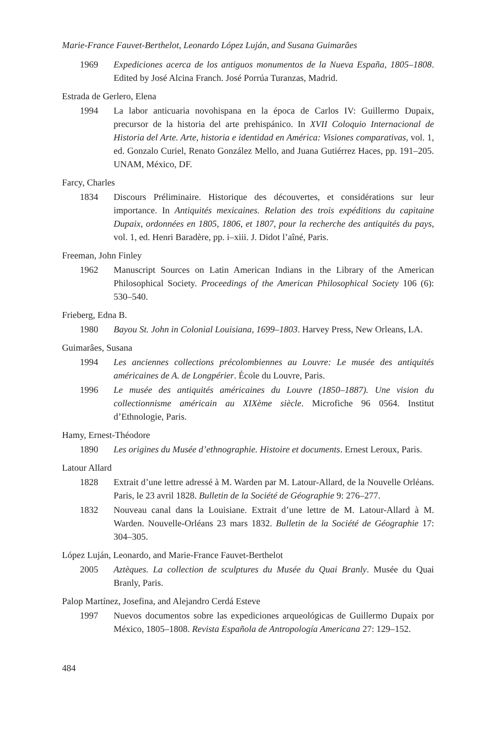Marie-France Fauvet-Berthelot, Leonardo López Luján, and Susana Guimarâes
1969 Expediciones acerca de los antiguos monumentos de la Nueva España, 1805–1808. Edited by José Alcina Franch. José Porrúa Turanzas, Madrid.
Estrada de Gerlero, Elena
1994 La labor anticuaria novohispana en la época de Carlos IV: Guillermo Dupaix, precursor de la historia del arte prehispánico. In XVII Coloquio Internacional de Historia del Arte. Arte, historia e identidad en América: Visiones comparativas, vol. 1, ed. Gonzalo Curiel, Renato González Mello, and Juana Gutiérrez Haces, pp. 191–205. UNAM, México, DF.
Farcy, Charles
1834 Discours Préliminaire. Historique des découvertes, et considérations sur leur importance. In Antiquités mexicaines. Relation des trois expéditions du capitaine Dupaix, ordonnées en 1805, 1806, et 1807, pour la recherche des antiquités du pays, vol. 1, ed. Henri Baradère, pp. i–xiii. J. Didot l’aîné, Paris.
Freeman, John Finley
1962 Manuscript Sources on Latin American Indians in the Library of the American Philosophical Society. Proceedings of the American Philosophical Society 106 (6): 530–540.
Frieberg, Edna B.
1980 Bayou St. John in Colonial Louisiana, 1699–1803. Harvey Press, New Orleans, LA.
Guimarâes, Susana
1994 Les anciennes collections précolombiennes au Louvre: Le musée des antiquités américaines de A. de Longpérier. École du Louvre, Paris.
1996 Le musée des antiquités américaines du Louvre (1850–1887). Une vision du collectionnisme américain au XIXème siècle. Microfiche 96 0564. Institut d’Ethnologie, Paris.
Hamy, Ernest-Théodore
1890 Les origines du Musée d’ethnographie. Histoire et documents. Ernest Leroux, Paris.
Latour Allard
1828 Extrait d’une lettre adressé à M. Warden par M. Latour-Allard, de la Nouvelle Orléans. Paris, le 23 avril 1828. Bulletin de la Société de Géographie 9: 276–277.
1832 Nouveau canal dans la Louisiane. Extrait d’une lettre de M. Latour-Allard à M. Warden. Nouvelle-Orléans 23 mars 1832. Bulletin de la Société de Géographie 17: 304–305.
López Luján, Leonardo, and Marie-France Fauvet-Berthelot
2005 Aztèques. La collection de sculptures du Musée du Quai Branly. Musée du Quai Branly, Paris.
Palop Martínez, Josefina, and Alejandro Cerdá Esteve
1997 Nuevos documentos sobre las expediciones arqueológicas de Guillermo Dupaix por México, 1805–1808. Revista Española de Antropología Americana 27: 129–152.
484